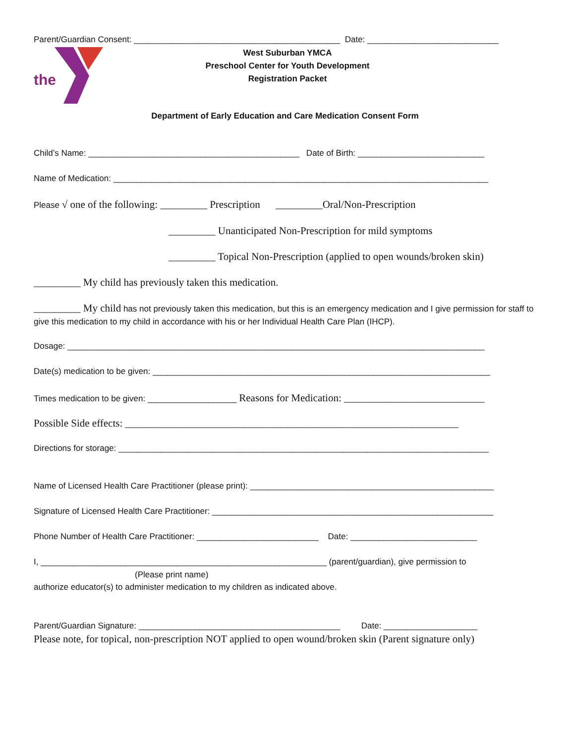Parent/Guardian Consent: ____________________________________________ Date: ____________________________
the
West Suburban YMCA
Preschool Center for Youth Development
Registration Packet
Department of Early Education and Care Medication Consent Form
Child’s Name: _____________________________________________ Date of Birth: ___________________________
Name of Medication: ________________________________________________________________________________
Please √ one of the following: _________ Prescription _________Oral/Non-Prescription
_________ Unanticipated Non-Prescription for mild symptoms
_________ Topical Non-Prescription (applied to open wounds/broken skin)
_________ My child has previously taken this medication.
_________ My child has not previously taken this medication, but this is an emergency medication and I give permission for staff to give this medication to my child in accordance with his or her Individual Health Care Plan (IHCP).
Dosage: _________________________________________________________________________________________
Date(s) medication to be given: ________________________________________________________________________
Times medication to be given: ___________________ Reasons for Medication: ___________________________
Possible Side effects: ________________________________________________________________
Directions for storage: _______________________________________________________________________________
Name of Licensed Health Care Practitioner (please print): ____________________________________________________
Signature of Licensed Health Care Practitioner: ____________________________________________________________
Phone Number of Health Care Practitioner: __________________________ Date: ___________________________
I, _____________________________________________________________ (parent/guardian), give permission to
(Please print name)
authorize educator(s) to administer medication to my children as indicated above.
Parent/Guardian Signature: ___________________________________________ Date: ____________________
Please note, for topical, non-prescription NOT applied to open wound/broken skin (Parent signature only)